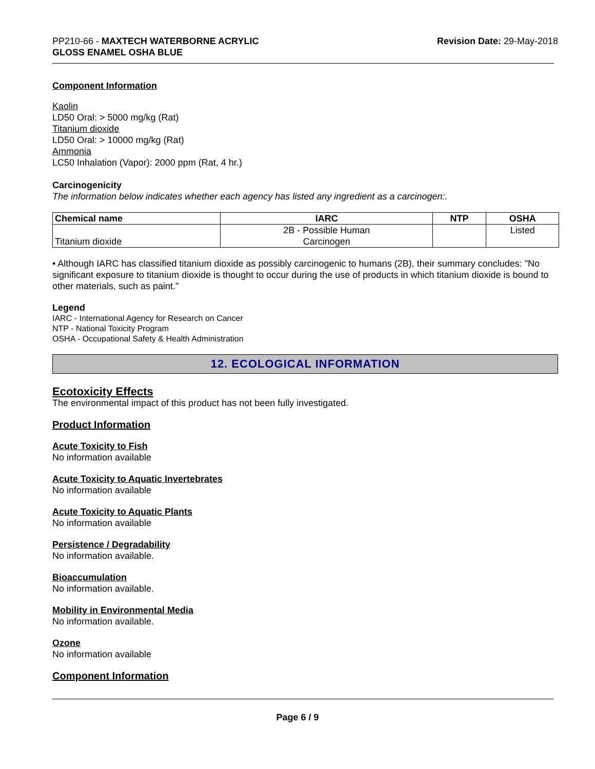PP210-66 - MAXTECH WATERBORNE ACRYLIC
GLOSS ENAMEL OSHA BLUE
Revision Date: 29-May-2018
Component Information
Kaolin
LD50 Oral: > 5000 mg/kg (Rat)
Titanium dioxide
LD50 Oral: > 10000 mg/kg (Rat)
Ammonia
LC50 Inhalation (Vapor): 2000 ppm (Rat, 4 hr.)
Carcinogenicity
The information below indicates whether each agency has listed any ingredient as a carcinogen:.
| Chemical name | IARC | NTP | OSHA |
| --- | --- | --- | --- |
| Titanium dioxide | 2B - Possible Human Carcinogen | | Listed |
• Although IARC has classified titanium dioxide as possibly carcinogenic to humans (2B), their summary concludes: "No significant exposure to titanium dioxide is thought to occur during the use of products in which titanium dioxide is bound to other materials, such as paint."
Legend
IARC - International Agency for Research on Cancer
NTP - National Toxicity Program
OSHA - Occupational Safety & Health Administration
12. ECOLOGICAL INFORMATION
Ecotoxicity Effects
The environmental impact of this product has not been fully investigated.
Product Information
Acute Toxicity to Fish
No information available
Acute Toxicity to Aquatic Invertebrates
No information available
Acute Toxicity to Aquatic Plants
No information available
Persistence / Degradability
No information available.
Bioaccumulation
No information available.
Mobility in Environmental Media
No information available.
Ozone
No information available
Component Information
Page 6 / 9